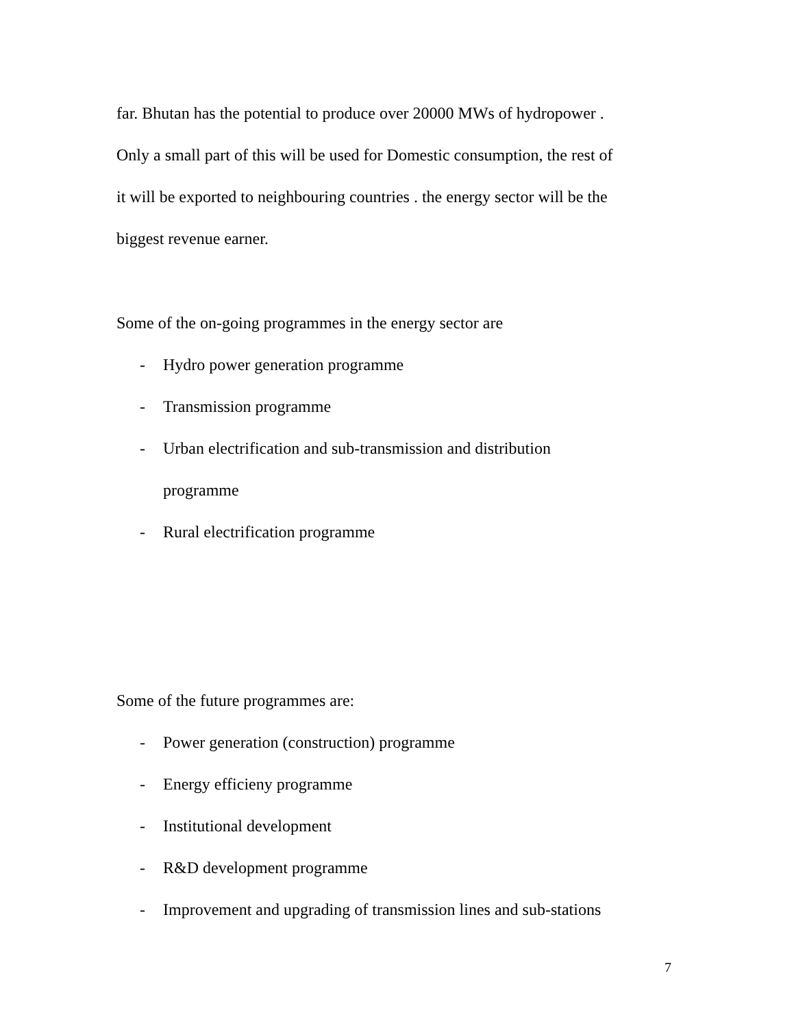far. Bhutan has the potential to produce over 20000 MWs of hydropower .
Only a small part of this will be used for Domestic consumption, the rest of
it will be exported to neighbouring countries . the energy sector will be the
biggest revenue earner.
Some of the on-going programmes in the energy sector are
- Hydro power generation programme
- Transmission programme
- Urban electrification and sub-transmission and distribution
programme
- Rural electrification programme
Some of the future programmes are:
- Power generation (construction) programme
- Energy efficieny programme
- Institutional development
- R&D development programme
- Improvement and upgrading of transmission lines and sub-stations
7